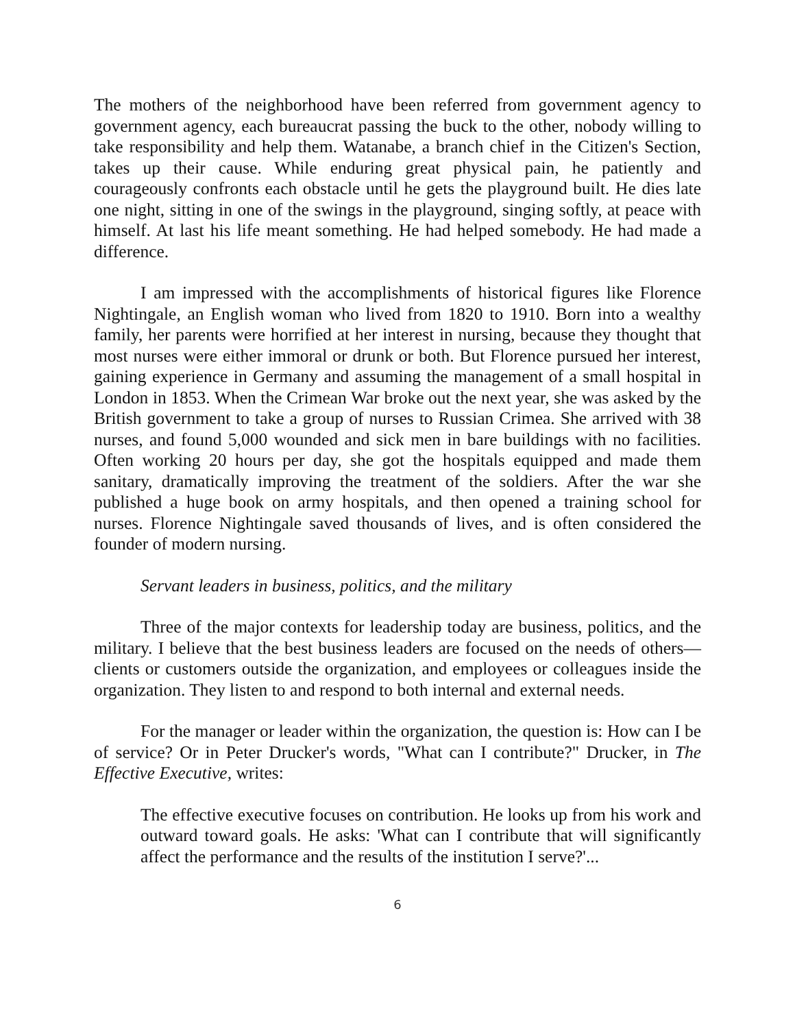The mothers of the neighborhood have been referred from government agency to government agency, each bureaucrat passing the buck to the other, nobody willing to take responsibility and help them. Watanabe, a branch chief in the Citizen's Section, takes up their cause. While enduring great physical pain, he patiently and courageously confronts each obstacle until he gets the playground built. He dies late one night, sitting in one of the swings in the playground, singing softly, at peace with himself. At last his life meant something. He had helped somebody. He had made a difference.
I am impressed with the accomplishments of historical figures like Florence Nightingale, an English woman who lived from 1820 to 1910. Born into a wealthy family, her parents were horrified at her interest in nursing, because they thought that most nurses were either immoral or drunk or both. But Florence pursued her interest, gaining experience in Germany and assuming the management of a small hospital in London in 1853. When the Crimean War broke out the next year, she was asked by the British government to take a group of nurses to Russian Crimea. She arrived with 38 nurses, and found 5,000 wounded and sick men in bare buildings with no facilities. Often working 20 hours per day, she got the hospitals equipped and made them sanitary, dramatically improving the treatment of the soldiers. After the war she published a huge book on army hospitals, and then opened a training school for nurses. Florence Nightingale saved thousands of lives, and is often considered the founder of modern nursing.
Servant leaders in business, politics, and the military
Three of the major contexts for leadership today are business, politics, and the military. I believe that the best business leaders are focused on the needs of others—clients or customers outside the organization, and employees or colleagues inside the organization. They listen to and respond to both internal and external needs.
For the manager or leader within the organization, the question is: How can I be of service? Or in Peter Drucker's words, "What can I contribute?" Drucker, in The Effective Executive, writes:
The effective executive focuses on contribution. He looks up from his work and outward toward goals. He asks: 'What can I contribute that will significantly affect the performance and the results of the institution I serve?'...
6